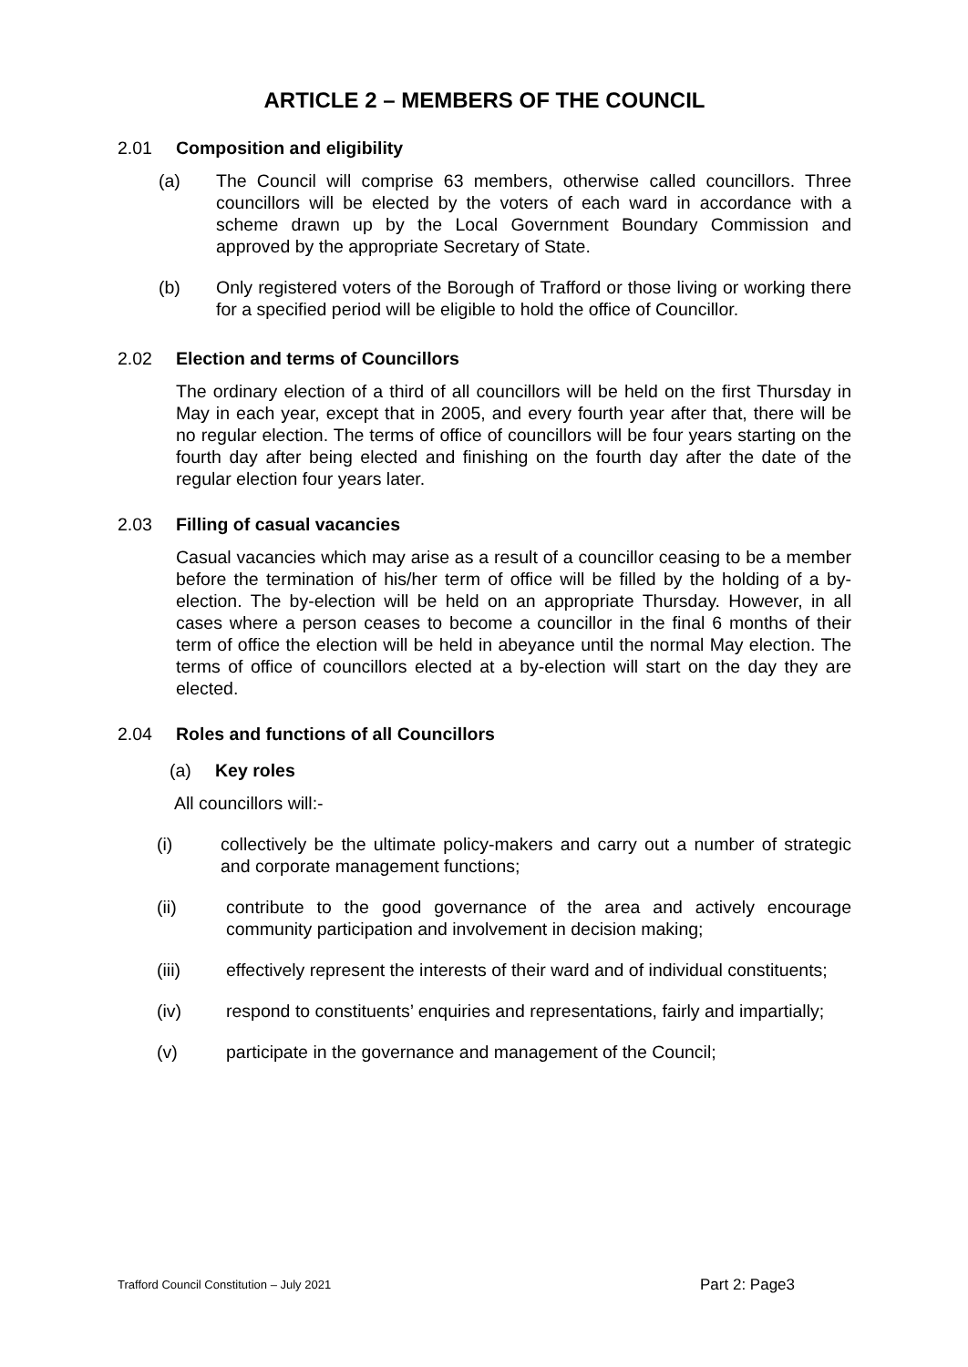ARTICLE 2 – MEMBERS OF THE COUNCIL
2.01 Composition and eligibility
(a) The Council will comprise 63 members, otherwise called councillors. Three councillors will be elected by the voters of each ward in accordance with a scheme drawn up by the Local Government Boundary Commission and approved by the appropriate Secretary of State.
(b) Only registered voters of the Borough of Trafford or those living or working there for a specified period will be eligible to hold the office of Councillor.
2.02 Election and terms of Councillors
The ordinary election of a third of all councillors will be held on the first Thursday in May in each year, except that in 2005, and every fourth year after that, there will be no regular election. The terms of office of councillors will be four years starting on the fourth day after being elected and finishing on the fourth day after the date of the regular election four years later.
2.03 Filling of casual vacancies
Casual vacancies which may arise as a result of a councillor ceasing to be a member before the termination of his/her term of office will be filled by the holding of a by-election. The by-election will be held on an appropriate Thursday. However, in all cases where a person ceases to become a councillor in the final 6 months of their term of office the election will be held in abeyance until the normal May election. The terms of office of councillors elected at a by-election will start on the day they are elected.
2.04 Roles and functions of all Councillors
(a) Key roles
All councillors will:-
(i) collectively be the ultimate policy-makers and carry out a number of strategic and corporate management functions;
(ii) contribute to the good governance of the area and actively encourage community participation and involvement in decision making;
(iii) effectively represent the interests of their ward and of individual constituents;
(iv) respond to constituents’ enquiries and representations, fairly and impartially;
(v) participate in the governance and management of the Council;
Trafford Council Constitution – July 2021 Part 2: Page3